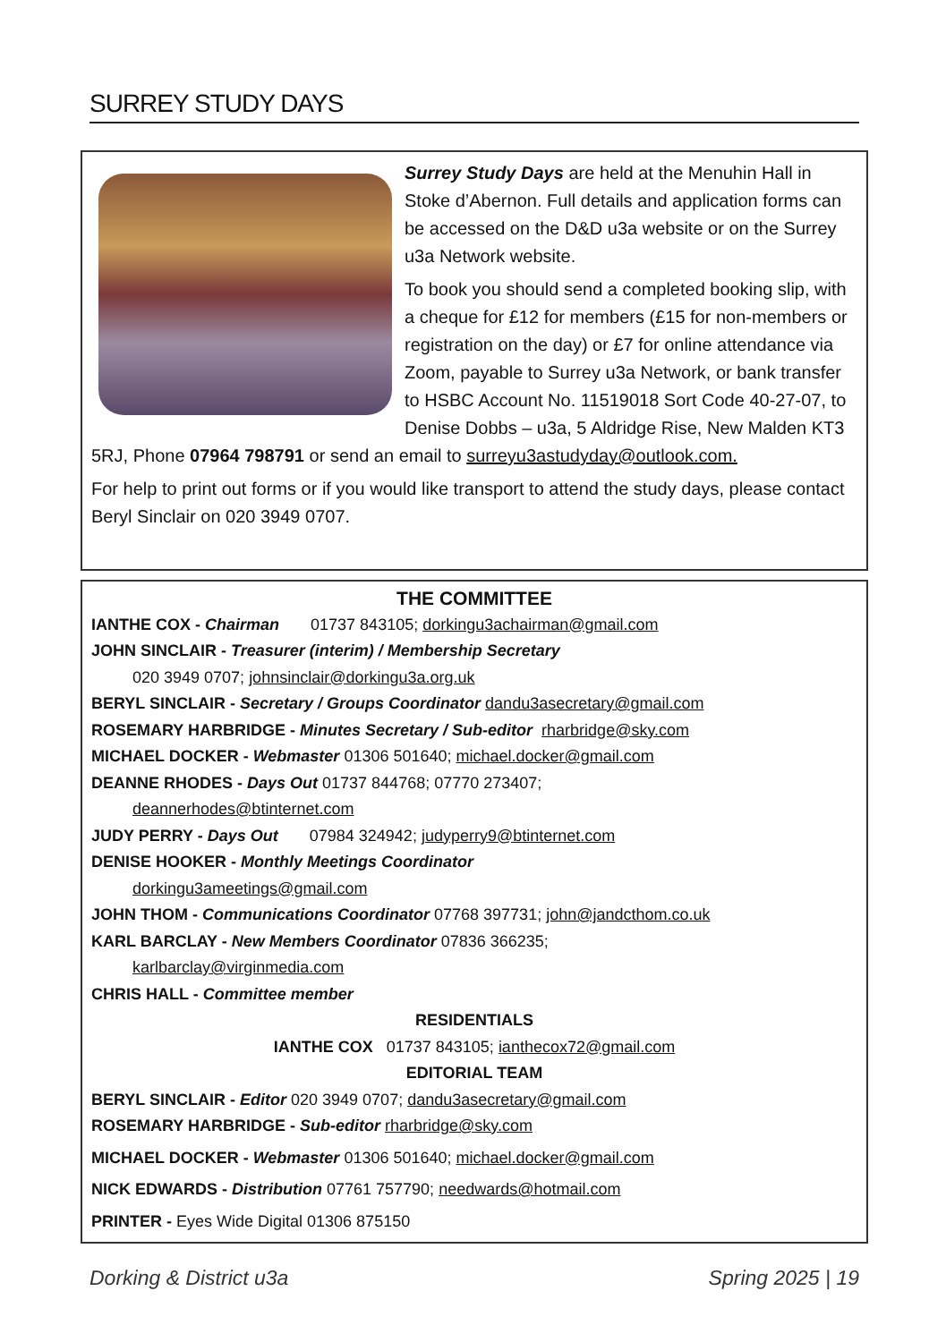SURREY STUDY DAYS
Surrey Study Days are held at the Menuhin Hall in Stoke d’Abernon. Full details and application forms can be accessed on the D&D u3a website or on the Surrey u3a Network website.
To book you should send a completed booking slip, with a cheque for £12 for members (£15 for non-members or registration on the day) or £7 for online attendance via Zoom, payable to Surrey u3a Network, or bank transfer to HSBC Account No. 11519018 Sort Code 40-27-07, to Denise Dobbs – u3a, 5 Aldridge Rise, New Malden KT3 5RJ, Phone 07964 798791 or send an email to surreyu3astudyday@outlook.com.
For help to print out forms or if you would like transport to attend the study days, please contact Beryl Sinclair on 020 3949 0707.
THE COMMITTEE
IANTHE COX - Chairman 01737 843105; dorkingu3achairman@gmail.com
JOHN SINCLAIR - Treasurer (interim) / Membership Secretary
020 3949 0707; johnsinclair@dorkingu3a.org.uk
BERYL SINCLAIR - Secretary / Groups Coordinator dandu3asecretary@gmail.com
ROSEMARY HARBRIDGE - Minutes Secretary / Sub-editor rharbridge@sky.com
MICHAEL DOCKER - Webmaster 01306 501640; michael.docker@gmail.com
DEANNE RHODES - Days Out 01737 844768; 07770 273407;
deannerhodes@btinternet.com
JUDY PERRY - Days Out 07984 324942; judyperry9@btinternet.com
DENISE HOOKER - Monthly Meetings Coordinator
dorkingu3ameetings@gmail.com
JOHN THOM - Communications Coordinator 07768 397731; john@jandcthom.co.uk
KARL BARCLAY - New Members Coordinator 07836 366235;
karlbarclay@virginmedia.com
CHRIS HALL - Committee member
RESIDENTIALS
IANTHE COX 01737 843105; ianthecox72@gmail.com
EDITORIAL TEAM
BERYL SINCLAIR - Editor 020 3949 0707; dandu3asecretary@gmail.com
ROSEMARY HARBRIDGE - Sub-editor rharbridge@sky.com
MICHAEL DOCKER - Webmaster 01306 501640; michael.docker@gmail.com
NICK EDWARDS - Distribution 07761 757790; needwards@hotmail.com
PRINTER - Eyes Wide Digital 01306 875150
Dorking & District u3a Spring 2025 | 19